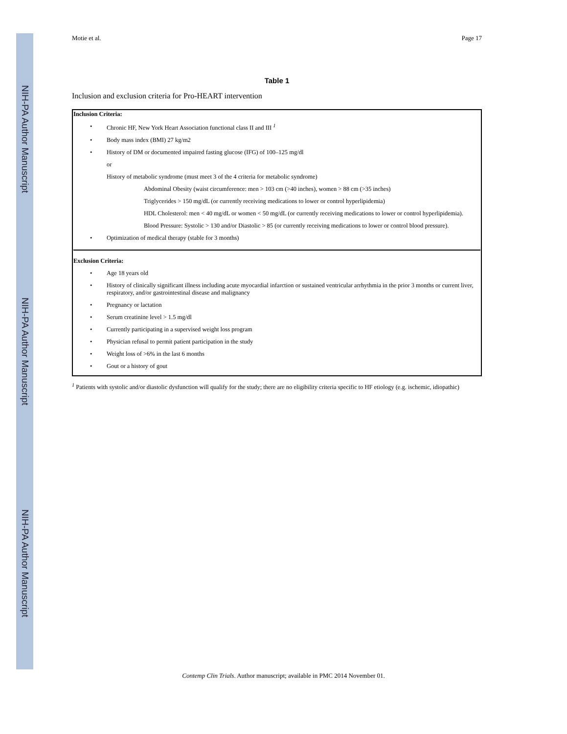NIH-PA Author Manuscript
NIH-PA Author Manuscript
NIH-PA Author Manuscript
Motie et al. Page 17
Table 1
Inclusion and exclusion criteria for Pro-HEART intervention
| Inclusion Criteria: • Chronic HF, New York Heart Association functional class II and III <sup>1</sup> • Body mass index (BMI) 27 kg/m2 • History of DM or documented impaired fasting glucose (IFG) of 100–125 mg/dl or History of metabolic syndrome (must meet 3 of the 4 criteria for metabolic syndrome) Abdominal Obesity (waist circumference: men > 103 cm (>40 inches), women > 88 cm (>35 inches) Triglycerides > 150 mg/dL (or currently receiving medications to lower or control hyperlipidemia) HDL Cholesterol: men < 40 mg/dL or women < 50 mg/dL (or currently receiving medications to lower or control hyperlipidemia). Blood Pressure: Systolic > 130 and/or Diastolic > 85 (or currently receiving medications to lower or control blood pressure). • Optimization of medical therapy (stable for 3 months) Exclusion Criteria: • Age 18 years old • History of clinically significant illness including acute myocardial infarction or sustained ventricular arrhythmia in the prior 3 months or current liver, respiratory, and/or gastrointestinal disease and malignancy • Pregnancy or lactation • Serum creatinine level > 1.5 mg/dl • Currently participating in a supervised weight loss program • Physician refusal to permit patient participation in the study • Weight loss of >6% in the last 6 months • Gout or a history of gout |
<sup>1</sup> Patients with systolic and/or diastolic dysfunction will qualify for the study; there are no eligibility criteria specific to HF etiology (e.g. ischemic, idiopathic)
Contemp Clin Trials. Author manuscript; available in PMC 2014 November 01.